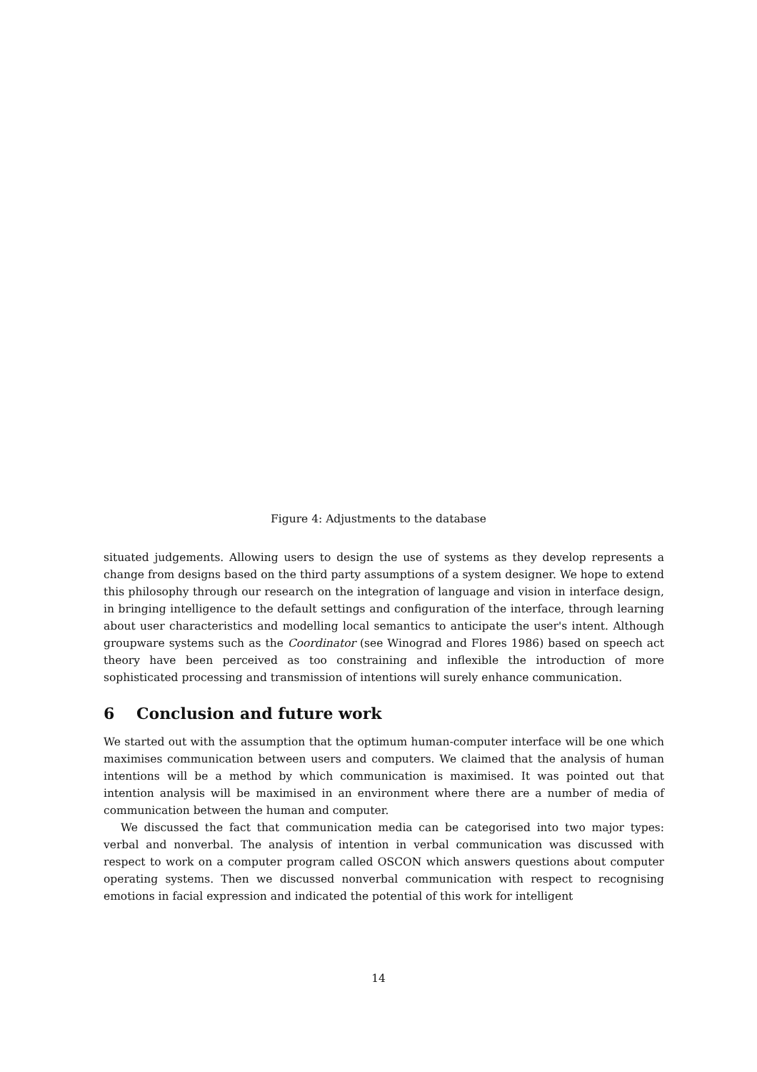Figure 4: Adjustments to the database
situated judgements. Allowing users to design the use of systems as they develop represents a change from designs based on the third party assumptions of a system designer. We hope to extend this philosophy through our research on the integration of language and vision in interface design, in bringing intelligence to the default settings and configuration of the interface, through learning about user characteristics and modelling local semantics to anticipate the user's intent. Although groupware systems such as the Coordinator (see Winograd and Flores 1986) based on speech act theory have been perceived as too constraining and inflexible the introduction of more sophisticated processing and transmission of intentions will surely enhance communication.
6 Conclusion and future work
We started out with the assumption that the optimum human-computer interface will be one which maximises communication between users and computers. We claimed that the analysis of human intentions will be a method by which communication is maximised. It was pointed out that intention analysis will be maximised in an environment where there are a number of media of communication between the human and computer.
We discussed the fact that communication media can be categorised into two major types: verbal and nonverbal. The analysis of intention in verbal communication was discussed with respect to work on a computer program called OSCON which answers questions about computer operating systems. Then we discussed nonverbal communication with respect to recognising emotions in facial expression and indicated the potential of this work for intelligent
14